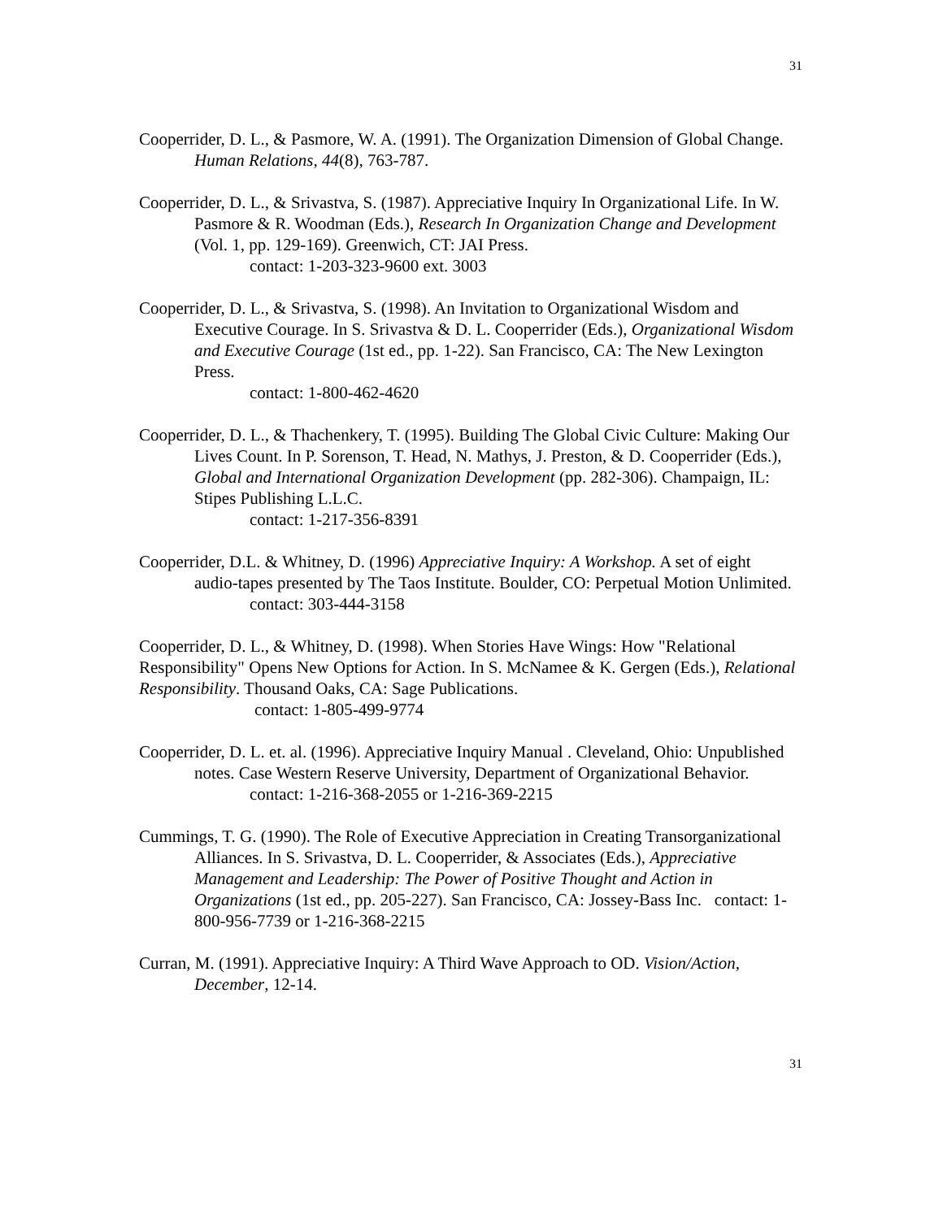31
Cooperrider, D. L., & Pasmore, W. A. (1991). The Organization Dimension of Global Change. Human Relations, 44(8), 763-787.
Cooperrider, D. L., & Srivastva, S. (1987). Appreciative Inquiry In Organizational Life. In W. Pasmore & R. Woodman (Eds.), Research In Organization Change and Development (Vol. 1, pp. 129-169). Greenwich, CT: JAI Press.
contact: 1-203-323-9600 ext. 3003
Cooperrider, D. L., & Srivastva, S. (1998). An Invitation to Organizational Wisdom and Executive Courage. In S. Srivastva & D. L. Cooperrider (Eds.), Organizational Wisdom and Executive Courage (1st ed., pp. 1-22). San Francisco, CA: The New Lexington Press.
contact: 1-800-462-4620
Cooperrider, D. L., & Thachenkery, T. (1995). Building The Global Civic Culture: Making Our Lives Count. In P. Sorenson, T. Head, N. Mathys, J. Preston, & D. Cooperrider (Eds.), Global and International Organization Development (pp. 282-306). Champaign, IL: Stipes Publishing L.L.C.
contact: 1-217-356-8391
Cooperrider, D.L. & Whitney, D. (1996) Appreciative Inquiry: A Workshop. A set of eight audio-tapes presented by The Taos Institute. Boulder, CO: Perpetual Motion Unlimited.
contact: 303-444-3158
Cooperrider, D. L., & Whitney, D. (1998). When Stories Have Wings: How "Relational Responsibility" Opens New Options for Action. In S. McNamee & K. Gergen (Eds.), Relational Responsibility. Thousand Oaks, CA: Sage Publications.
contact: 1-805-499-9774
Cooperrider, D. L. et. al. (1996). Appreciative Inquiry Manual . Cleveland, Ohio: Unpublished notes. Case Western Reserve University, Department of Organizational Behavior.
contact: 1-216-368-2055 or 1-216-369-2215
Cummings, T. G. (1990). The Role of Executive Appreciation in Creating Transorganizational Alliances. In S. Srivastva, D. L. Cooperrider, & Associates (Eds.), Appreciative Management and Leadership: The Power of Positive Thought and Action in Organizations (1st ed., pp. 205-227). San Francisco, CA: Jossey-Bass Inc. contact: 1-800-956-7739 or 1-216-368-2215
Curran, M. (1991). Appreciative Inquiry: A Third Wave Approach to OD. Vision/Action, December, 12-14.
31